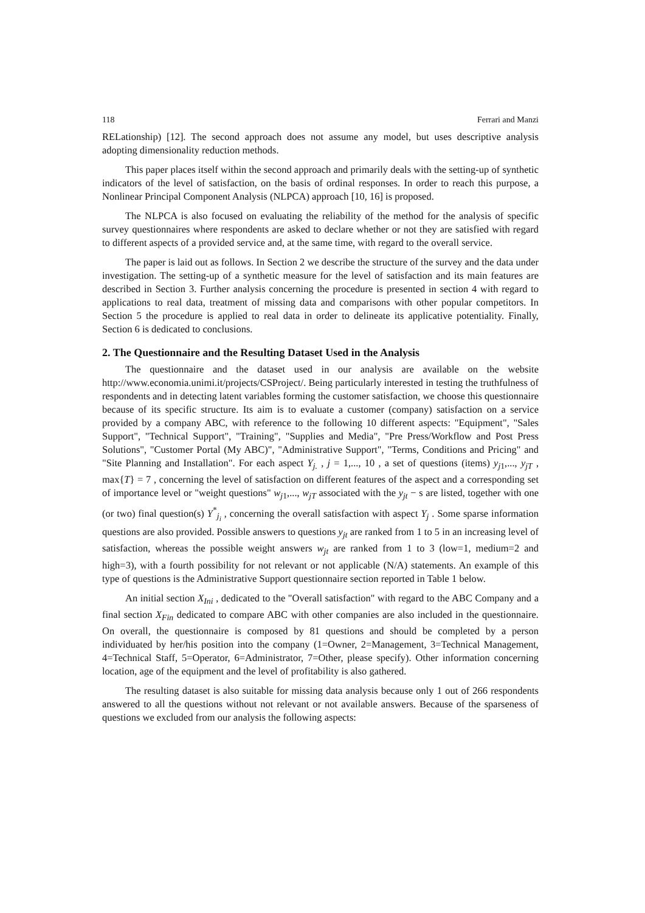118 Ferrari and Manzi
RELationship) [12]. The second approach does not assume any model, but uses descriptive analysis adopting dimensionality reduction methods.
This paper places itself within the second approach and primarily deals with the setting-up of synthetic indicators of the level of satisfaction, on the basis of ordinal responses. In order to reach this purpose, a Nonlinear Principal Component Analysis (NLPCA) approach [10, 16] is proposed.
The NLPCA is also focused on evaluating the reliability of the method for the analysis of specific survey questionnaires where respondents are asked to declare whether or not they are satisfied with regard to different aspects of a provided service and, at the same time, with regard to the overall service.
The paper is laid out as follows. In Section 2 we describe the structure of the survey and the data under investigation. The setting-up of a synthetic measure for the level of satisfaction and its main features are described in Section 3. Further analysis concerning the procedure is presented in section 4 with regard to applications to real data, treatment of missing data and comparisons with other popular competitors. In Section 5 the procedure is applied to real data in order to delineate its applicative potentiality. Finally, Section 6 is dedicated to conclusions.
2. The Questionnaire and the Resulting Dataset Used in the Analysis
The questionnaire and the dataset used in our analysis are available on the website http://www.economia.unimi.it/projects/CSProject/. Being particularly interested in testing the truthfulness of respondents and in detecting latent variables forming the customer satisfaction, we choose this questionnaire because of its specific structure. Its aim is to evaluate a customer (company) satisfaction on a service provided by a company ABC, with reference to the following 10 different aspects: "Equipment", "Sales Support", "Technical Support", "Training", "Supplies and Media", "Pre Press/Workflow and Post Press Solutions", "Customer Portal (My ABC)", "Administrative Support", "Terms, Conditions and Pricing" and "Site Planning and Installation". For each aspect Y<sub>j.</sub> , j = 1,..., 10 , a set of questions (items) y<sub>j1</sub>,..., y<sub>jT</sub> , max{T} = 7 , concerning the level of satisfaction on different features of the aspect and a corresponding set of importance level or "weight questions" w<sub>j1</sub>,..., w<sub>jT</sub> associated with the y<sub>jt</sub> − s are listed, together with one (or two) final question(s) Y<sup>*</sup><sub>j<sub>i</sub></sub> , concerning the overall satisfaction with aspect Y<sub>j</sub> . Some sparse information questions are also provided. Possible answers to questions y<sub>jt</sub> are ranked from 1 to 5 in an increasing level of satisfaction, whereas the possible weight answers w<sub>jt</sub> are ranked from 1 to 3 (low=1, medium=2 and high=3), with a fourth possibility for not relevant or not applicable (N/A) statements. An example of this type of questions is the Administrative Support questionnaire section reported in Table 1 below.
An initial section X<sub>Ini</sub> , dedicated to the "Overall satisfaction" with regard to the ABC Company and a final section X<sub>Fin</sub> dedicated to compare ABC with other companies are also included in the questionnaire. On overall, the questionnaire is composed by 81 questions and should be completed by a person individuated by her/his position into the company (1=Owner, 2=Management, 3=Technical Management, 4=Technical Staff, 5=Operator, 6=Administrator, 7=Other, please specify). Other information concerning location, age of the equipment and the level of profitability is also gathered.
The resulting dataset is also suitable for missing data analysis because only 1 out of 266 respondents answered to all the questions without not relevant or not available answers. Because of the sparseness of questions we excluded from our analysis the following aspects: